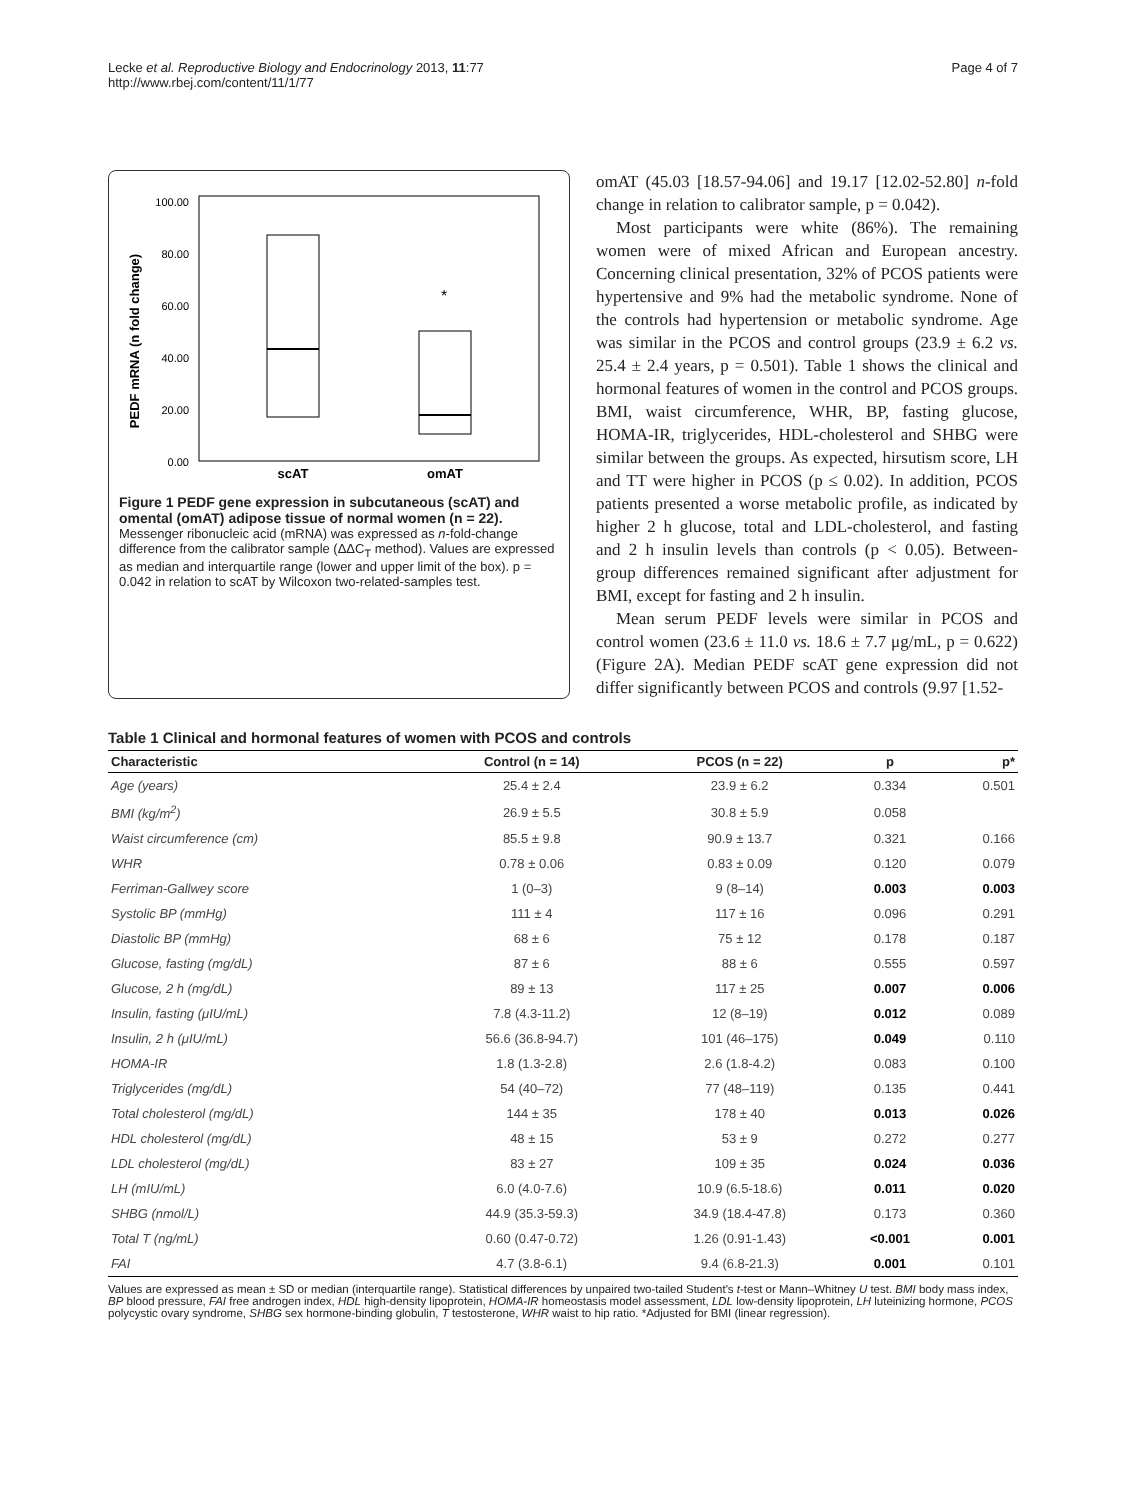Lecke et al. Reproductive Biology and Endocrinology 2013, 11:77
http://www.rbej.com/content/11/1/77
Page 4 of 7
PEDF mRNA (n fold change)
100.00
80.00
60.00
40.00
20.00
0.00
*
scAT
omAT
Figure 1 PEDF gene expression in subcutaneous (scAT) and omental (omAT) adipose tissue of normal women (n = 22). Messenger ribonucleic acid (mRNA) was expressed as n-fold-change difference from the calibrator sample (ΔΔC<sub>T</sub> method). Values are expressed as median and interquartile range (lower and upper limit of the box). p = 0.042 in relation to scAT by Wilcoxon two-related-samples test.
omAT (45.03 [18.57-94.06] and 19.17 [12.02-52.80] n-fold change in relation to calibrator sample, p = 0.042).
Most participants were white (86%). The remaining women were of mixed African and European ancestry. Concerning clinical presentation, 32% of PCOS patients were hypertensive and 9% had the metabolic syndrome. None of the controls had hypertension or metabolic syndrome. Age was similar in the PCOS and control groups (23.9 ± 6.2 vs. 25.4 ± 2.4 years, p = 0.501). Table 1 shows the clinical and hormonal features of women in the control and PCOS groups. BMI, waist circumference, WHR, BP, fasting glucose, HOMA-IR, triglycerides, HDL-cholesterol and SHBG were similar between the groups. As expected, hirsutism score, LH and TT were higher in PCOS (p ≤ 0.02). In addition, PCOS patients presented a worse metabolic profile, as indicated by higher 2 h glucose, total and LDL-cholesterol, and fasting and 2 h insulin levels than controls (p < 0.05). Between-group differences remained significant after adjustment for BMI, except for fasting and 2 h insulin.
Mean serum PEDF levels were similar in PCOS and control women (23.6 ± 11.0 vs. 18.6 ± 7.7 μg/mL, p = 0.622) (Figure 2A). Median PEDF scAT gene expression did not differ significantly between PCOS and controls (9.97 [1.52-
Table 1 Clinical and hormonal features of women with PCOS and controls
| Characteristic | Control (n = 14) | PCOS (n = 22) | p | p* |
| --- | --- | --- | --- | --- |
| Age (years) | 25.4 ± 2.4 | 23.9 ± 6.2 | 0.334 | 0.501 |
| BMI (kg/m<sup>2</sup>) | 26.9 ± 5.5 | 30.8 ± 5.9 | 0.058 | |
| Waist circumference (cm) | 85.5 ± 9.8 | 90.9 ± 13.7 | 0.321 | 0.166 |
| WHR | 0.78 ± 0.06 | 0.83 ± 0.09 | 0.120 | 0.079 |
| Ferriman-Gallwey score | 1 (0–3) | 9 (8–14) | 0.003 | 0.003 |
| Systolic BP (mmHg) | 111 ± 4 | 117 ± 16 | 0.096 | 0.291 |
| Diastolic BP (mmHg) | 68 ± 6 | 75 ± 12 | 0.178 | 0.187 |
| Glucose, fasting (mg/dL) | 87 ± 6 | 88 ± 6 | 0.555 | 0.597 |
| Glucose, 2 h (mg/dL) | 89 ± 13 | 117 ± 25 | 0.007 | 0.006 |
| Insulin, fasting (μIU/mL) | 7.8 (4.3-11.2) | 12 (8–19) | 0.012 | 0.089 |
| Insulin, 2 h (μIU/mL) | 56.6 (36.8-94.7) | 101 (46–175) | 0.049 | 0.110 |
| HOMA-IR | 1.8 (1.3-2.8) | 2.6 (1.8-4.2) | 0.083 | 0.100 |
| Triglycerides (mg/dL) | 54 (40–72) | 77 (48–119) | 0.135 | 0.441 |
| Total cholesterol (mg/dL) | 144 ± 35 | 178 ± 40 | 0.013 | 0.026 |
| HDL cholesterol (mg/dL) | 48 ± 15 | 53 ± 9 | 0.272 | 0.277 |
| LDL cholesterol (mg/dL) | 83 ± 27 | 109 ± 35 | 0.024 | 0.036 |
| LH (mIU/mL) | 6.0 (4.0-7.6) | 10.9 (6.5-18.6) | 0.011 | 0.020 |
| SHBG (nmol/L) | 44.9 (35.3-59.3) | 34.9 (18.4-47.8) | 0.173 | 0.360 |
| Total T (ng/mL) | 0.60 (0.47-0.72) | 1.26 (0.91-1.43) | <0.001 | 0.001 |
| FAI | 4.7 (3.8-6.1) | 9.4 (6.8-21.3) | 0.001 | 0.101 |
Values are expressed as mean ± SD or median (interquartile range). Statistical differences by unpaired two-tailed Student's t-test or Mann–Whitney U test. BMI body mass index, BP blood pressure, FAI free androgen index, HDL high-density lipoprotein, HOMA-IR homeostasis model assessment, LDL low-density lipoprotein, LH luteinizing hormone, PCOS polycystic ovary syndrome, SHBG sex hormone-binding globulin, T testosterone, WHR waist to hip ratio. *Adjusted for BMI (linear regression).